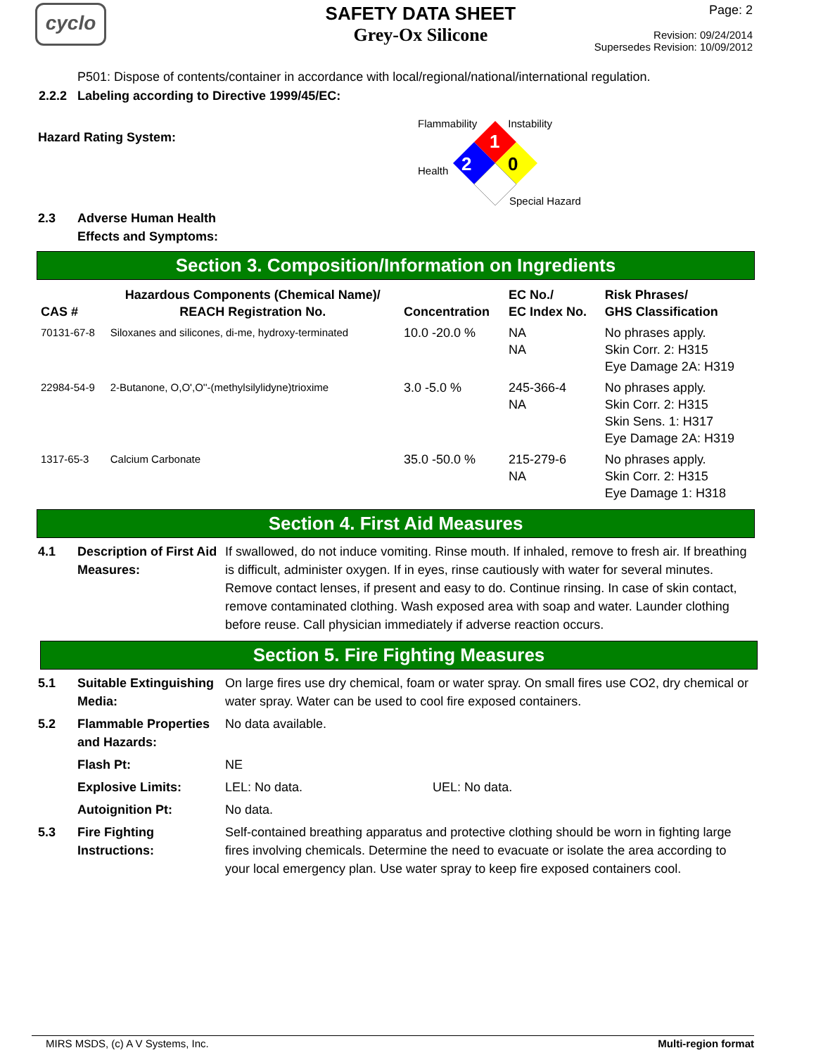cyclo
SAFETY DATA SHEET
Grey-Ox Silicone
Page: 2
Revision: 09/24/2014
Supersedes Revision: 10/09/2012
P501: Dispose of contents/container in accordance with local/regional/national/international regulation.
2.2.2 Labeling according to Directive 1999/45/EC:
Hazard Rating System:
Flammability Instability
1
2
0
Health
Special Hazard
2.3 Adverse Human Health
Effects and Symptoms:
Section 3. Composition/Information on Ingredients
| CAS # | Hazardous Components (Chemical Name)/ REACH Registration No. | Concentration | EC No./ EC Index No. | Risk Phrases/ GHS Classification |
| --- | --- | --- | --- | --- |
| 70131-67-8 | Siloxanes and silicones, di-me, hydroxy-terminated | 10.0 -20.0 % | NA NA | No phrases apply. Skin Corr. 2: H315 Eye Damage 2A: H319 |
| 22984-54-9 | 2-Butanone, O,O',O''-(methylsilylidyne)trioxime | 3.0 -5.0 % | 245-366-4 NA | No phrases apply. Skin Corr. 2: H315 Skin Sens. 1: H317 Eye Damage 2A: H319 |
| 1317-65-3 | Calcium Carbonate | 35.0 -50.0 % | 215-279-6 NA | No phrases apply. Skin Corr. 2: H315 Eye Damage 1: H318 |
Section 4. First Aid Measures
4.1 Description of First Aid Measures:
If swallowed, do not induce vomiting. Rinse mouth. If inhaled, remove to fresh air. If breathing is difficult, administer oxygen. If in eyes, rinse cautiously with water for several minutes. Remove contact lenses, if present and easy to do. Continue rinsing. In case of skin contact, remove contaminated clothing. Wash exposed area with soap and water. Launder clothing before reuse. Call physician immediately if adverse reaction occurs.
Section 5. Fire Fighting Measures
5.1 Suitable Extinguishing Media:
On large fires use dry chemical, foam or water spray. On small fires use CO2, dry chemical or water spray. Water can be used to cool fire exposed containers.
5.2 Flammable Properties and Hazards:
No data available.
Flash Pt: NE
Explosive Limits: LEL: No data. UEL: No data.
Autoignition Pt: No data.
5.3 Fire Fighting Instructions:
Self-contained breathing apparatus and protective clothing should be worn in fighting large fires involving chemicals. Determine the need to evacuate or isolate the area according to your local emergency plan. Use water spray to keep fire exposed containers cool.
MIRS MSDS, (c) A V Systems, Inc. Multi-region format